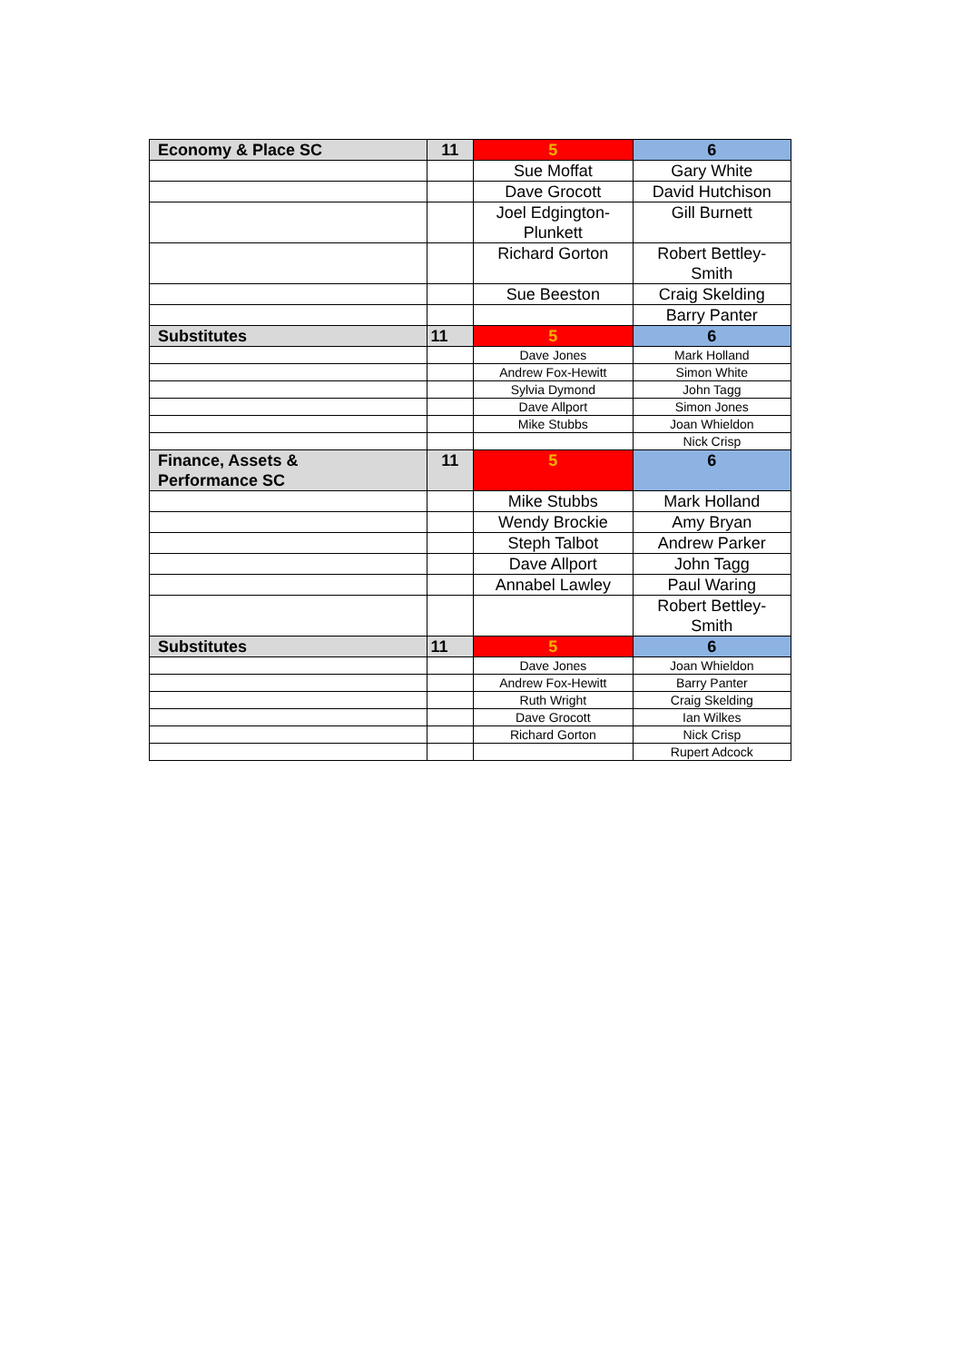| Economy & Place SC | 11 | 5 | 6 |
| | | Sue Moffat | Gary White |
| | | Dave Grocott | David Hutchison |
| | | Joel Edgington-Plunkett | Gill Burnett |
| | | Richard Gorton | Robert Bettley-Smith |
| | | Sue Beeston | Craig Skelding |
| | | | Barry Panter |
| Substitutes | 11 | 5 | 6 |
| | | Dave Jones | Mark Holland |
| | | Andrew Fox-Hewitt | Simon White |
| | | Sylvia Dymond | John Tagg |
| | | Dave Allport | Simon Jones |
| | | Mike Stubbs | Joan Whieldon |
| | | | Nick Crisp |
| Finance, Assets & Performance SC | 11 | 5 | 6 |
| | | Mike Stubbs | Mark Holland |
| | | Wendy Brockie | Amy Bryan |
| | | Steph Talbot | Andrew Parker |
| | | Dave Allport | John Tagg |
| | | Annabel Lawley | Paul Waring |
| | | | Robert Bettley-Smith |
| Substitutes | 11 | 5 | 6 |
| | | Dave Jones | Joan Whieldon |
| | | Andrew Fox-Hewitt | Barry Panter |
| | | Ruth Wright | Craig Skelding |
| | | Dave Grocott | Ian Wilkes |
| | | Richard Gorton | Nick Crisp |
| | | | Rupert Adcock |